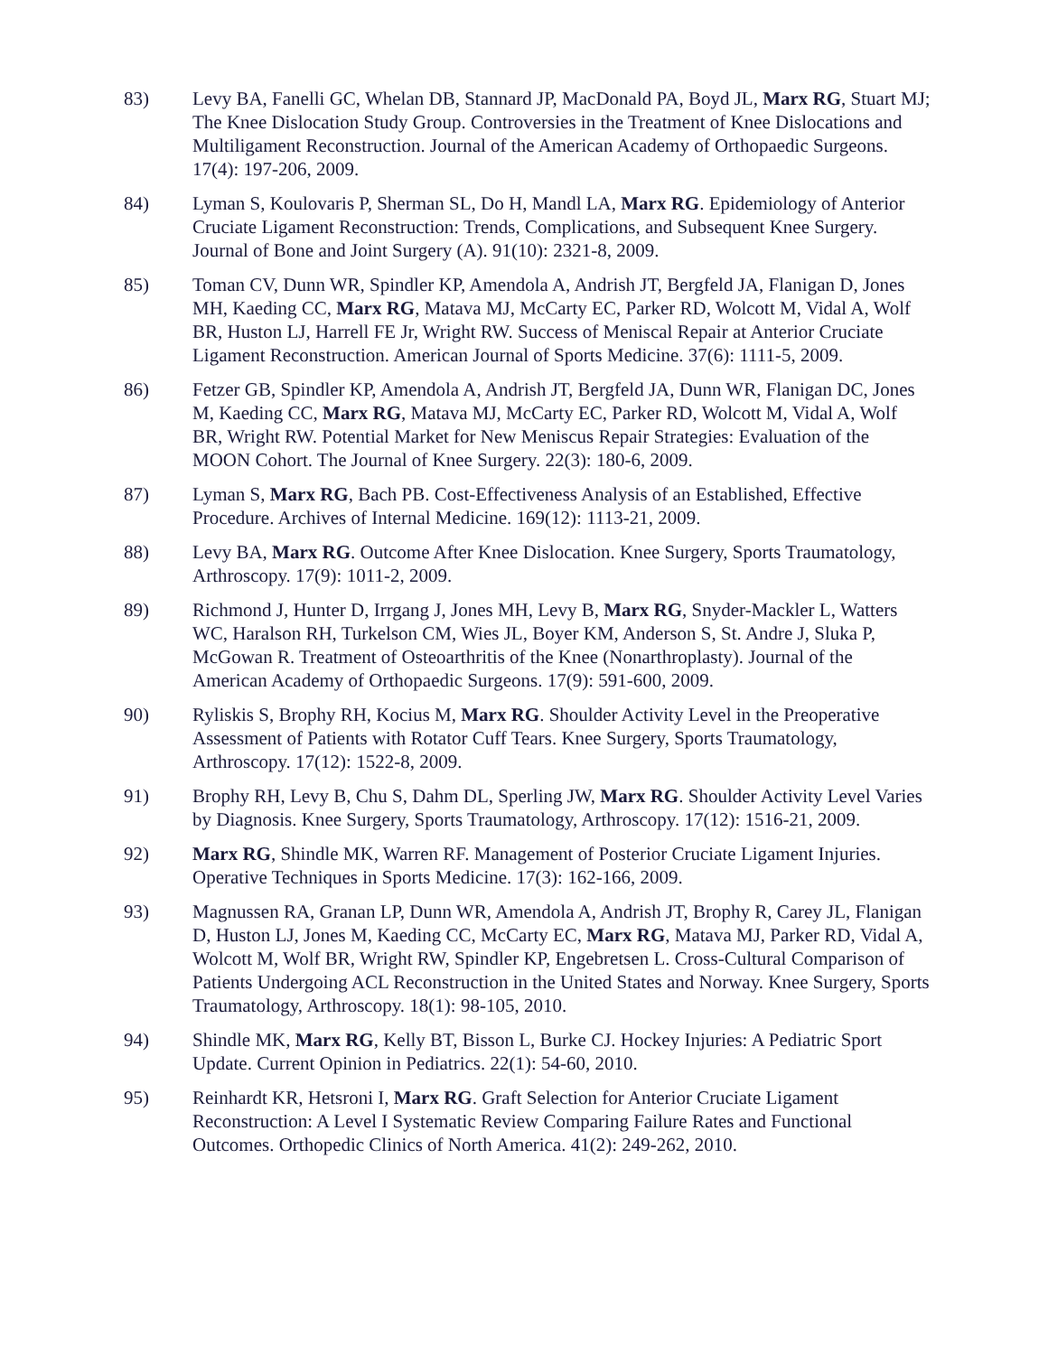83) Levy BA, Fanelli GC, Whelan DB, Stannard JP, MacDonald PA, Boyd JL, Marx RG, Stuart MJ; The Knee Dislocation Study Group. Controversies in the Treatment of Knee Dislocations and Multiligament Reconstruction. Journal of the American Academy of Orthopaedic Surgeons. 17(4): 197-206, 2009.
84) Lyman S, Koulovaris P, Sherman SL, Do H, Mandl LA, Marx RG. Epidemiology of Anterior Cruciate Ligament Reconstruction: Trends, Complications, and Subsequent Knee Surgery. Journal of Bone and Joint Surgery (A). 91(10): 2321-8, 2009.
85) Toman CV, Dunn WR, Spindler KP, Amendola A, Andrish JT, Bergfeld JA, Flanigan D, Jones MH, Kaeding CC, Marx RG, Matava MJ, McCarty EC, Parker RD, Wolcott M, Vidal A, Wolf BR, Huston LJ, Harrell FE Jr, Wright RW. Success of Meniscal Repair at Anterior Cruciate Ligament Reconstruction. American Journal of Sports Medicine. 37(6): 1111-5, 2009.
86) Fetzer GB, Spindler KP, Amendola A, Andrish JT, Bergfeld JA, Dunn WR, Flanigan DC, Jones M, Kaeding CC, Marx RG, Matava MJ, McCarty EC, Parker RD, Wolcott M, Vidal A, Wolf BR, Wright RW. Potential Market for New Meniscus Repair Strategies: Evaluation of the MOON Cohort. The Journal of Knee Surgery. 22(3): 180-6, 2009.
87) Lyman S, Marx RG, Bach PB. Cost-Effectiveness Analysis of an Established, Effective Procedure. Archives of Internal Medicine. 169(12): 1113-21, 2009.
88) Levy BA, Marx RG. Outcome After Knee Dislocation. Knee Surgery, Sports Traumatology, Arthroscopy. 17(9): 1011-2, 2009.
89) Richmond J, Hunter D, Irrgang J, Jones MH, Levy B, Marx RG, Snyder-Mackler L, Watters WC, Haralson RH, Turkelson CM, Wies JL, Boyer KM, Anderson S, St. Andre J, Sluka P, McGowan R. Treatment of Osteoarthritis of the Knee (Nonarthroplasty). Journal of the American Academy of Orthopaedic Surgeons. 17(9): 591-600, 2009.
90) Ryliskis S, Brophy RH, Kocius M, Marx RG. Shoulder Activity Level in the Preoperative Assessment of Patients with Rotator Cuff Tears. Knee Surgery, Sports Traumatology, Arthroscopy. 17(12): 1522-8, 2009.
91) Brophy RH, Levy B, Chu S, Dahm DL, Sperling JW, Marx RG. Shoulder Activity Level Varies by Diagnosis. Knee Surgery, Sports Traumatology, Arthroscopy. 17(12): 1516-21, 2009.
92) Marx RG, Shindle MK, Warren RF. Management of Posterior Cruciate Ligament Injuries. Operative Techniques in Sports Medicine. 17(3): 162-166, 2009.
93) Magnussen RA, Granan LP, Dunn WR, Amendola A, Andrish JT, Brophy R, Carey JL, Flanigan D, Huston LJ, Jones M, Kaeding CC, McCarty EC, Marx RG, Matava MJ, Parker RD, Vidal A, Wolcott M, Wolf BR, Wright RW, Spindler KP, Engebretsen L. Cross-Cultural Comparison of Patients Undergoing ACL Reconstruction in the United States and Norway. Knee Surgery, Sports Traumatology, Arthroscopy. 18(1): 98-105, 2010.
94) Shindle MK, Marx RG, Kelly BT, Bisson L, Burke CJ. Hockey Injuries: A Pediatric Sport Update. Current Opinion in Pediatrics. 22(1): 54-60, 2010.
95) Reinhardt KR, Hetsroni I, Marx RG. Graft Selection for Anterior Cruciate Ligament Reconstruction: A Level I Systematic Review Comparing Failure Rates and Functional Outcomes. Orthopedic Clinics of North America. 41(2): 249-262, 2010.